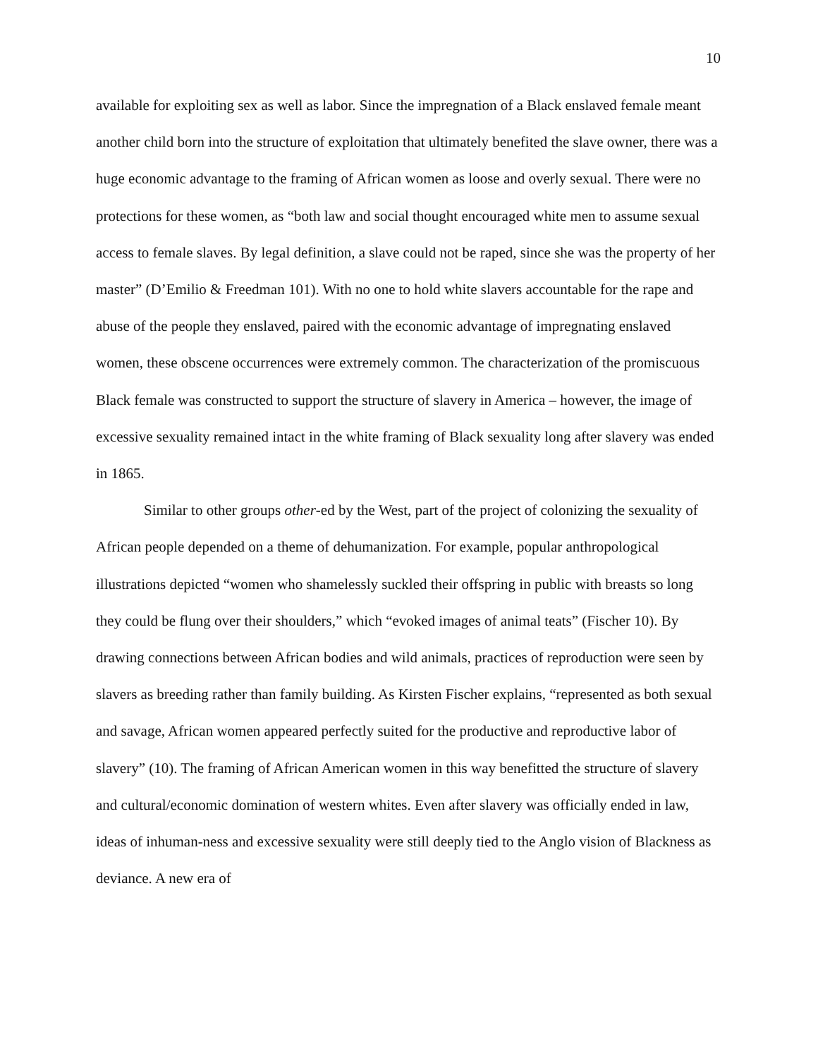10
available for exploiting sex as well as labor. Since the impregnation of a Black enslaved female meant another child born into the structure of exploitation that ultimately benefited the slave owner, there was a huge economic advantage to the framing of African women as loose and overly sexual. There were no protections for these women, as “both law and social thought encouraged white men to assume sexual access to female slaves. By legal definition, a slave could not be raped, since she was the property of her master” (D’Emilio & Freedman 101). With no one to hold white slavers accountable for the rape and abuse of the people they enslaved, paired with the economic advantage of impregnating enslaved women, these obscene occurrences were extremely common. The characterization of the promiscuous Black female was constructed to support the structure of slavery in America – however, the image of excessive sexuality remained intact in the white framing of Black sexuality long after slavery was ended in 1865.
Similar to other groups other-ed by the West, part of the project of colonizing the sexuality of African people depended on a theme of dehumanization. For example, popular anthropological illustrations depicted “women who shamelessly suckled their offspring in public with breasts so long they could be flung over their shoulders,” which “evoked images of animal teats” (Fischer 10). By drawing connections between African bodies and wild animals, practices of reproduction were seen by slavers as breeding rather than family building. As Kirsten Fischer explains, “represented as both sexual and savage, African women appeared perfectly suited for the productive and reproductive labor of slavery” (10). The framing of African American women in this way benefitted the structure of slavery and cultural/economic domination of western whites. Even after slavery was officially ended in law, ideas of inhuman-ness and excessive sexuality were still deeply tied to the Anglo vision of Blackness as deviance. A new era of